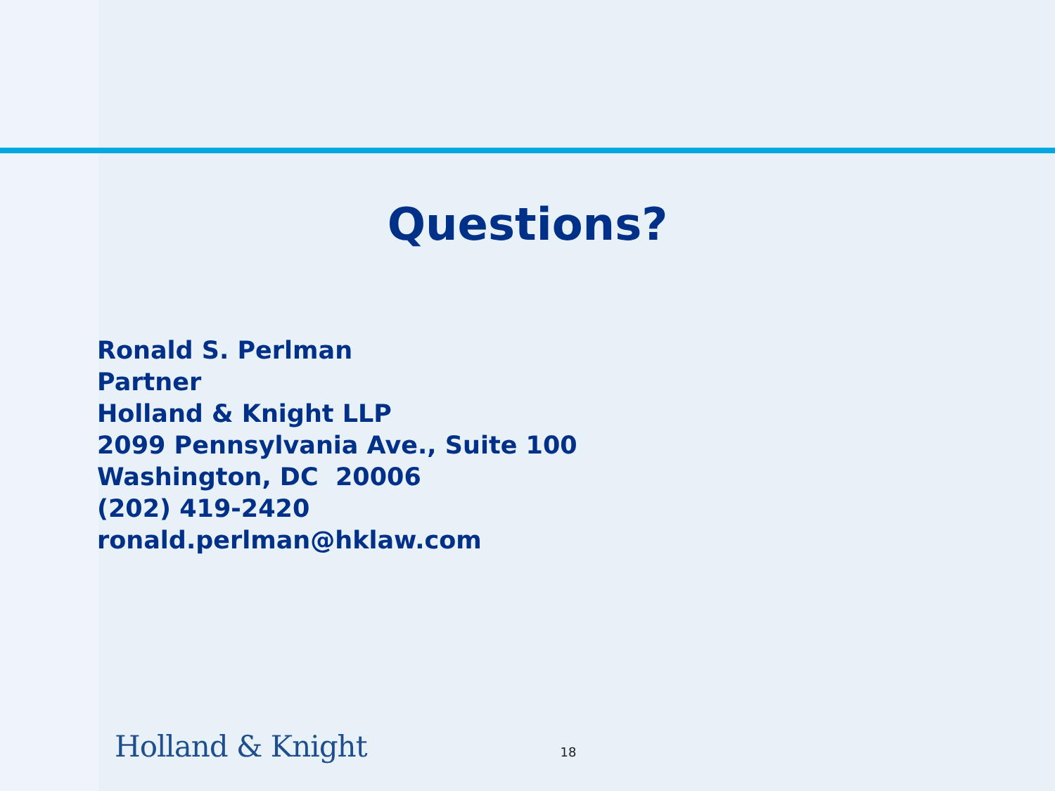Questions?
Ronald S. Perlman
Partner
Holland & Knight LLP
2099 Pennsylvania Ave., Suite 100
Washington, DC 20006
(202) 419-2420
ronald.perlman@hklaw.com
Holland & Knight 18